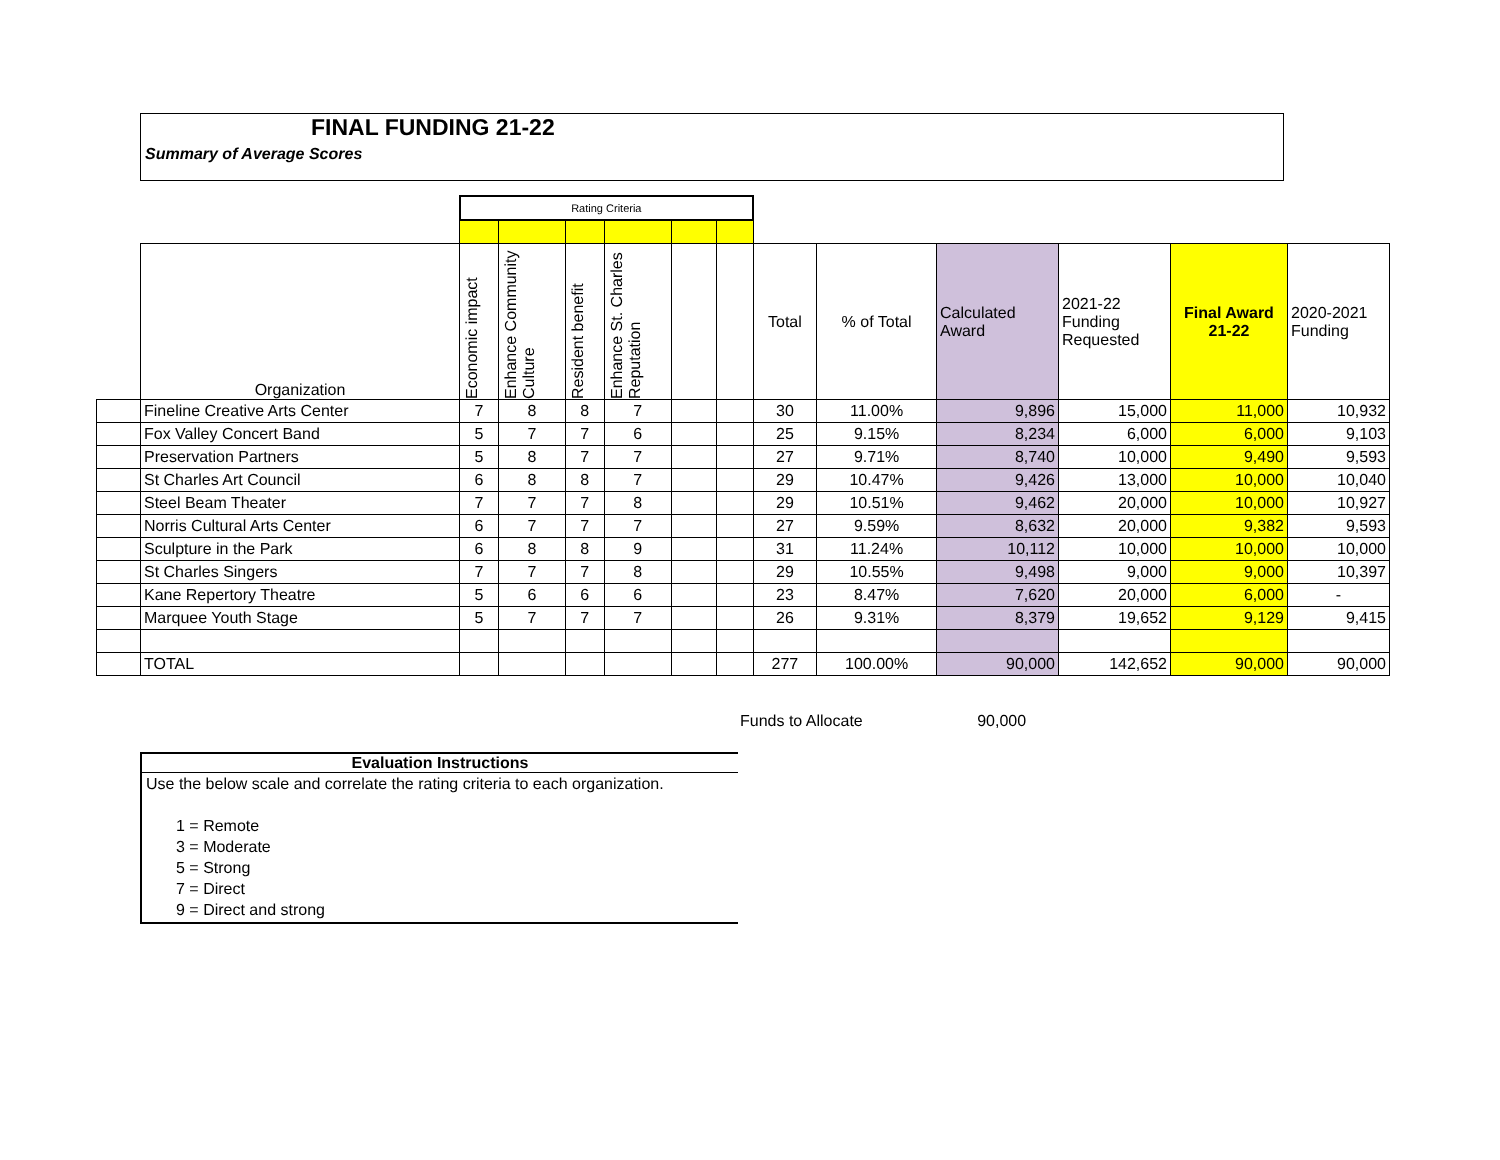FINAL FUNDING 21-22
Summary of Average Scores
| | | Rating Criteria | | | | | | | | | | | |
| | Organization | Economic impact | Enhance Community Culture | Resident benefit | Enhance St. Charles Reputation | | | Total | % of Total | Calculated Award | 2021-22 Funding Requested | Final Award 21-22 | 2020-2021 Funding |
| | Fineline Creative Arts Center | 7 | 8 | 8 | 7 | | | 30 | 11.00% | 9,896 | 15,000 | 11,000 | 10,932 |
| | Fox Valley Concert Band | 5 | 7 | 7 | 6 | | | 25 | 9.15% | 8,234 | 6,000 | 6,000 | 9,103 |
| | Preservation Partners | 5 | 8 | 7 | 7 | | | 27 | 9.71% | 8,740 | 10,000 | 9,490 | 9,593 |
| | St Charles Art Council | 6 | 8 | 8 | 7 | | | 29 | 10.47% | 9,426 | 13,000 | 10,000 | 10,040 |
| | Steel Beam Theater | 7 | 7 | 7 | 8 | | | 29 | 10.51% | 9,462 | 20,000 | 10,000 | 10,927 |
| | Norris Cultural Arts Center | 6 | 7 | 7 | 7 | | | 27 | 9.59% | 8,632 | 20,000 | 9,382 | 9,593 |
| | Sculpture in the Park | 6 | 8 | 8 | 9 | | | 31 | 11.24% | 10,112 | 10,000 | 10,000 | 10,000 |
| | St Charles Singers | 7 | 7 | 7 | 8 | | | 29 | 10.55% | 9,498 | 9,000 | 9,000 | 10,397 |
| | Kane Repertory Theatre | 5 | 6 | 6 | 6 | | | 23 | 8.47% | 7,620 | 20,000 | 6,000 | - |
| | Marquee Youth Stage | 5 | 7 | 7 | 7 | | | 26 | 9.31% | 8,379 | 19,652 | 9,129 | 9,415 |
| | TOTAL | | | | | | | 277 | 100.00% | 90,000 | 142,652 | 90,000 | 90,000 |
Funds to Allocate 90,000
Evaluation Instructions
Use the below scale and correlate the rating criteria to each organization.
1 = Remote
3 = Moderate
5 = Strong
7 = Direct
9 = Direct and strong